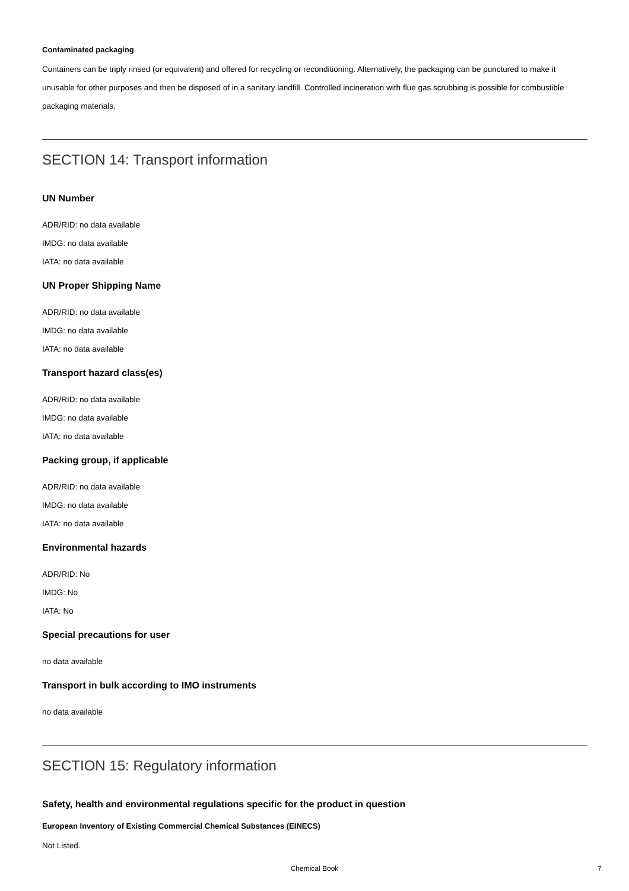Contaminated packaging
Containers can be triply rinsed (or equivalent) and offered for recycling or reconditioning. Alternatively, the packaging can be punctured to make it unusable for other purposes and then be disposed of in a sanitary landfill. Controlled incineration with flue gas scrubbing is possible for combustible packaging materials.
SECTION 14: Transport information
UN Number
ADR/RID: no data available
IMDG: no data available
IATA: no data available
UN Proper Shipping Name
ADR/RID: no data available
IMDG: no data available
IATA: no data available
Transport hazard class(es)
ADR/RID: no data available
IMDG: no data available
IATA: no data available
Packing group, if applicable
ADR/RID: no data available
IMDG: no data available
IATA: no data available
Environmental hazards
ADR/RID: No
IMDG: No
IATA: No
Special precautions for user
no data available
Transport in bulk according to IMO instruments
no data available
SECTION 15: Regulatory information
Safety, health and environmental regulations specific for the product in question
European Inventory of Existing Commercial Chemical Substances (EINECS)
Not Listed.
Chemical Book 7